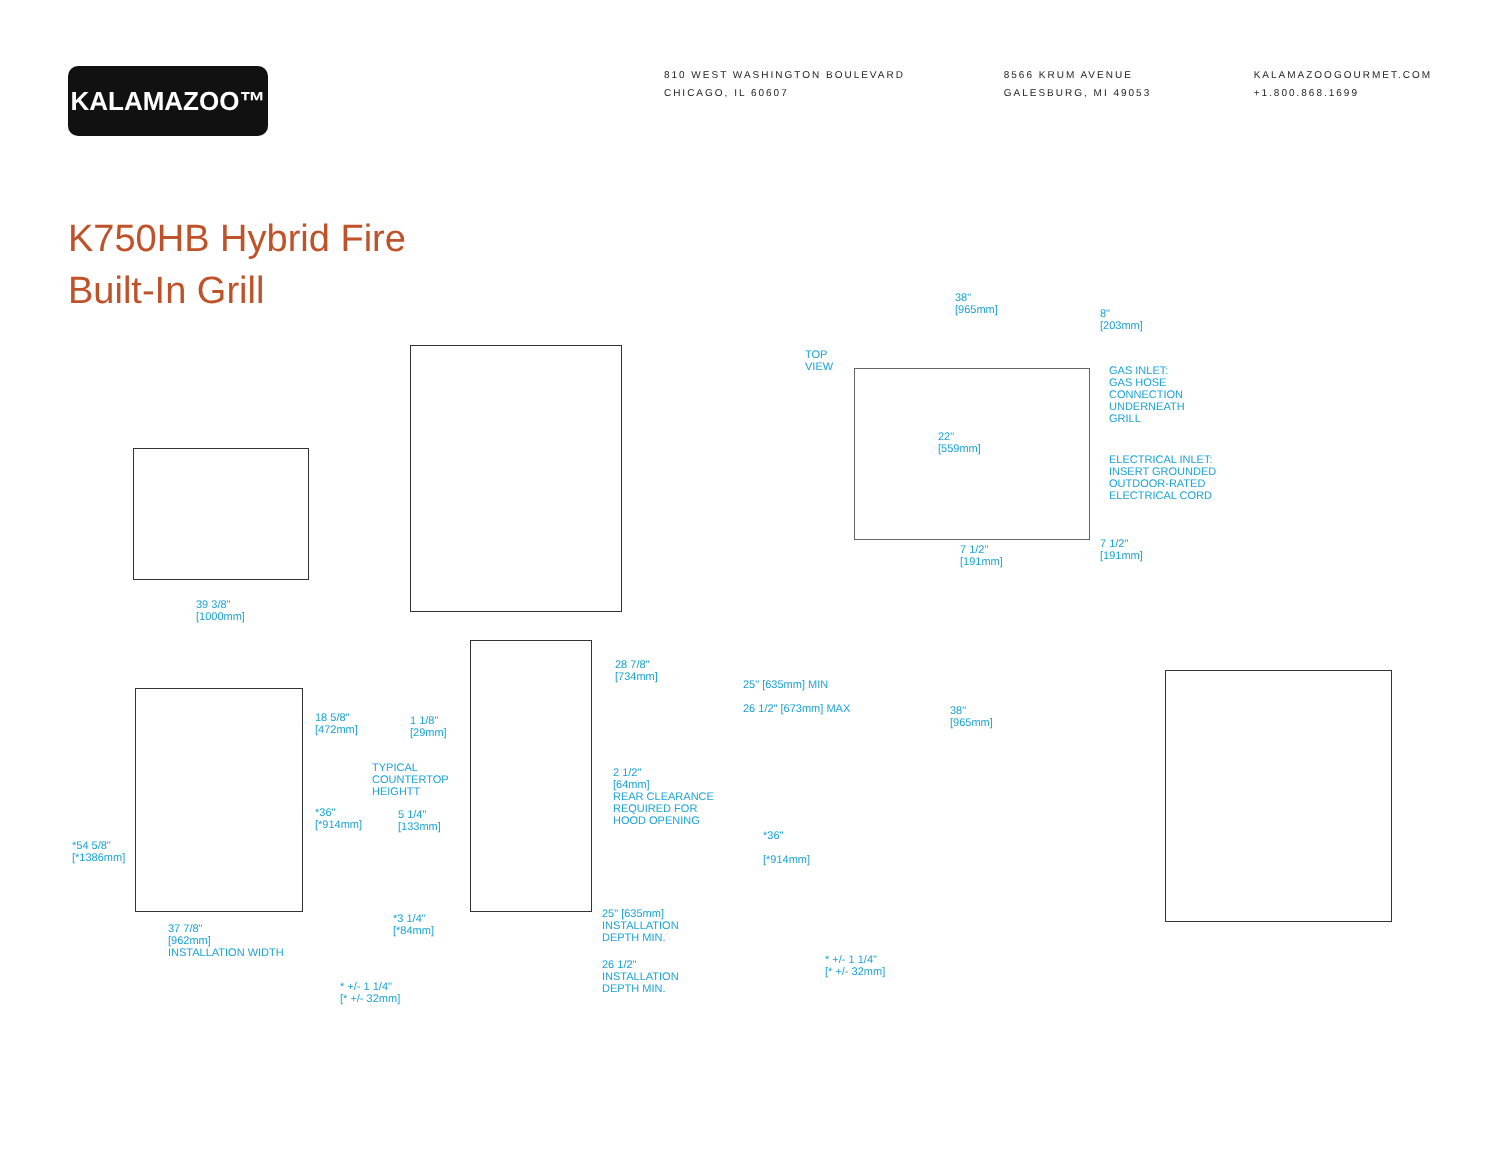KALAMAZOO™
810 WEST WASHINGTON BOULEVARD
CHICAGO, IL 60607
8566 KRUM AVENUE
GALESBURG, MI 49053
KALAMAZOOGOURMET.COM
+1.800.868.1699
K750HB Hybrid Fire
Built-In Grill
TOP
VIEW
38"
[965mm]
8"
[203mm]
GAS INLET:
GAS HOSE
CONNECTION
UNDERNEATH
GRILL
22"
[559mm]
ELECTRICAL INLET:
INSERT GROUNDED
OUTDOOR-RATED
ELECTRICAL CORD
7 1/2"
[191mm]
7 1/2"
[191mm]
39 3/8"
[1000mm]
28 7/8"
[734mm]
25" [635mm] MIN
26 1/2" [673mm] MAX
38"
[965mm]
18 5/8"
[472mm]
1 1/8"
[29mm]
TYPICAL
COUNTERTOP
HEIGHTT
2 1/2"
[64mm]
REAR CLEARANCE
REQUIRED FOR
HOOD OPENING
*36"
[*914mm]
5 1/4"
[133mm]
*36"
[*914mm]
*54 5/8"
[*1386mm]
25" [635mm]
INSTALLATION
DEPTH MIN.
*3 1/4"
[*84mm]
37 7/8"
[962mm]
INSTALLATION WIDTH
* +/- 1 1/4"
[* +/- 32mm]
26 1/2"
INSTALLATION
DEPTH MIN.
* +/- 1 1/4"
[* +/- 32mm]